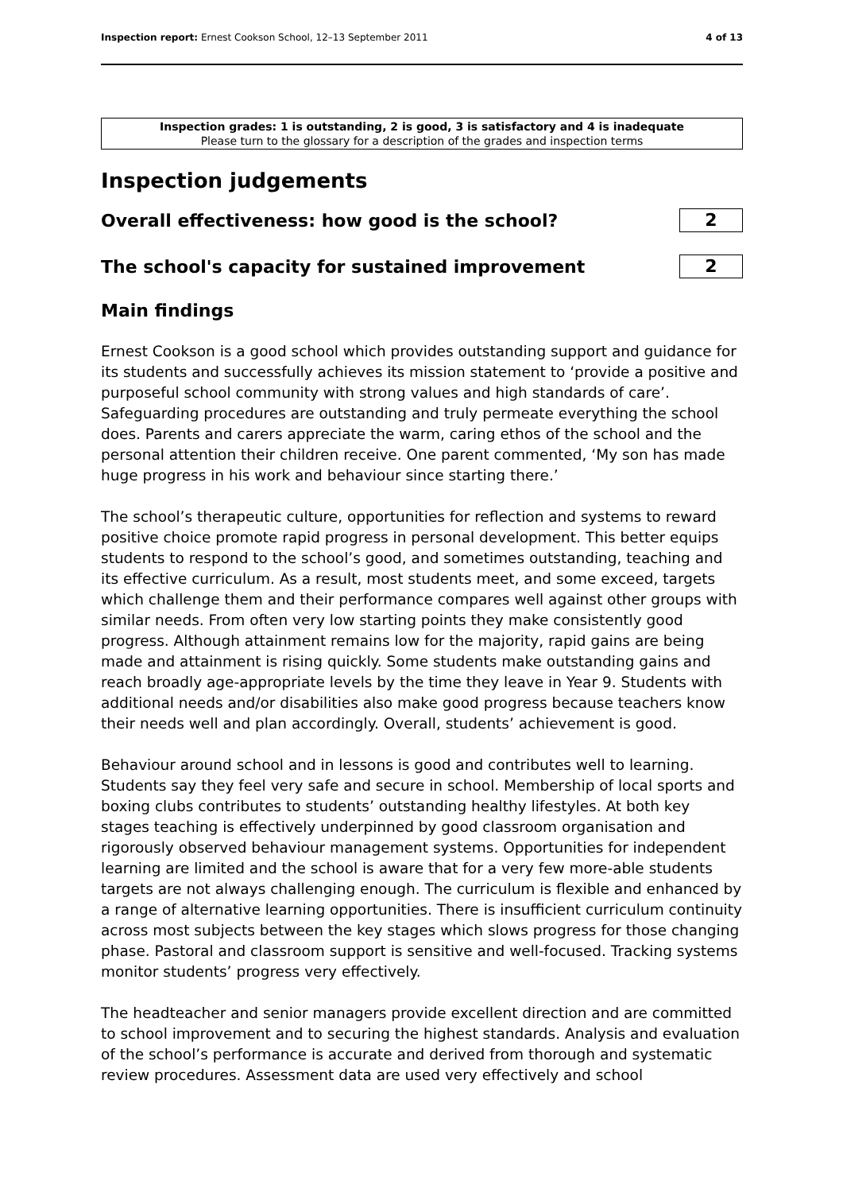Inspection report: Ernest Cookson School, 12–13 September 2011 4 of 13
Inspection grades: 1 is outstanding, 2 is good, 3 is satisfactory and 4 is inadequate
Please turn to the glossary for a description of the grades and inspection terms
Inspection judgements
Overall effectiveness: how good is the school?
2
The school's capacity for sustained improvement
2
Main findings
Ernest Cookson is a good school which provides outstanding support and guidance for its students and successfully achieves its mission statement to ‘provide a positive and purposeful school community with strong values and high standards of care’. Safeguarding procedures are outstanding and truly permeate everything the school does. Parents and carers appreciate the warm, caring ethos of the school and the personal attention their children receive. One parent commented, ‘My son has made huge progress in his work and behaviour since starting there.’
The school’s therapeutic culture, opportunities for reflection and systems to reward positive choice promote rapid progress in personal development. This better equips students to respond to the school’s good, and sometimes outstanding, teaching and its effective curriculum. As a result, most students meet, and some exceed, targets which challenge them and their performance compares well against other groups with similar needs. From often very low starting points they make consistently good progress. Although attainment remains low for the majority, rapid gains are being made and attainment is rising quickly. Some students make outstanding gains and reach broadly age-appropriate levels by the time they leave in Year 9. Students with additional needs and/or disabilities also make good progress because teachers know their needs well and plan accordingly. Overall, students’ achievement is good.
Behaviour around school and in lessons is good and contributes well to learning. Students say they feel very safe and secure in school. Membership of local sports and boxing clubs contributes to students’ outstanding healthy lifestyles. At both key stages teaching is effectively underpinned by good classroom organisation and rigorously observed behaviour management systems. Opportunities for independent learning are limited and the school is aware that for a very few more-able students targets are not always challenging enough. The curriculum is flexible and enhanced by a range of alternative learning opportunities. There is insufficient curriculum continuity across most subjects between the key stages which slows progress for those changing phase. Pastoral and classroom support is sensitive and well-focused. Tracking systems monitor students’ progress very effectively.
The headteacher and senior managers provide excellent direction and are committed to school improvement and to securing the highest standards. Analysis and evaluation of the school’s performance is accurate and derived from thorough and systematic review procedures. Assessment data are used very effectively and school